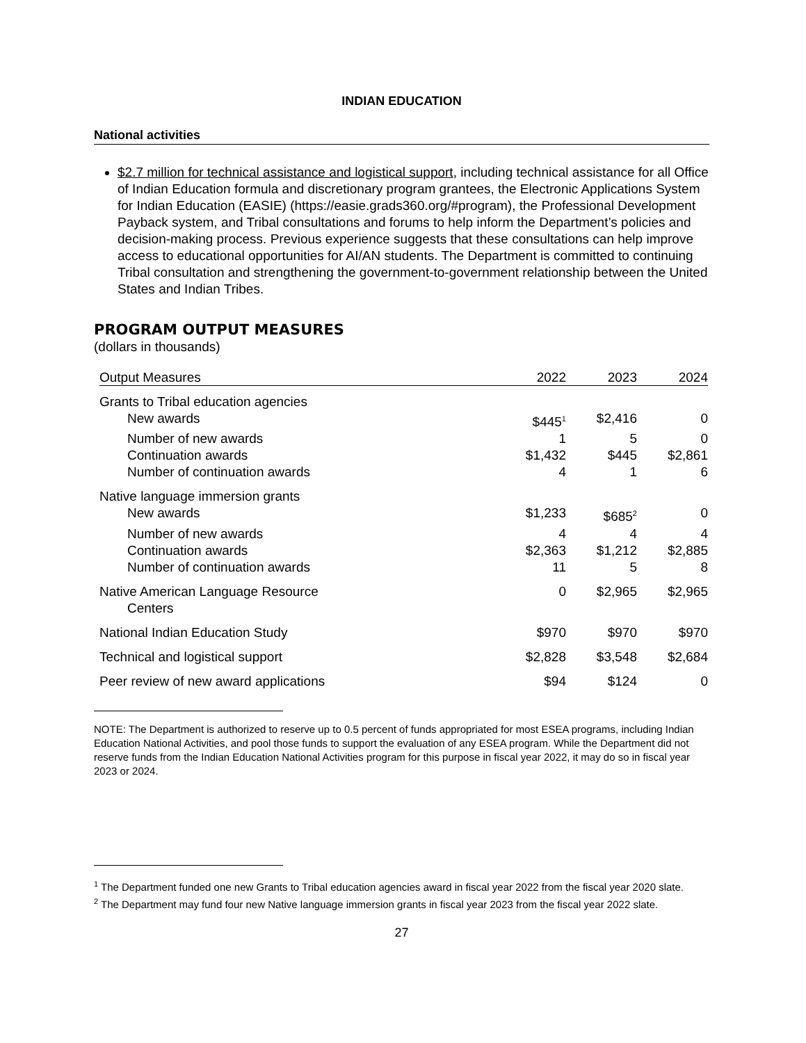INDIAN EDUCATION
National activities
$2.7 million for technical assistance and logistical support, including technical assistance for all Office of Indian Education formula and discretionary program grantees, the Electronic Applications System for Indian Education (EASIE) (https://easie.grads360.org/#program), the Professional Development Payback system, and Tribal consultations and forums to help inform the Department’s policies and decision-making process. Previous experience suggests that these consultations can help improve access to educational opportunities for AI/AN students. The Department is committed to continuing Tribal consultation and strengthening the government-to-government relationship between the United States and Indian Tribes.
PROGRAM OUTPUT MEASURES
(dollars in thousands)
| Output Measures | 2022 | 2023 | 2024 |
| --- | --- | --- | --- |
| Grants to Tribal education agencies | | | |
| New awards | $445<sup>1</sup> | $2,416 | 0 |
| Number of new awards | 1 | 5 | 0 |
| Continuation awards | $1,432 | $445 | $2,861 |
| Number of continuation awards | 4 | 1 | 6 |
| Native language immersion grants | | | |
| New awards | $1,233 | $685<sup>2</sup> | 0 |
| Number of new awards | 4 | 4 | 4 |
| Continuation awards | $2,363 | $1,212 | $2,885 |
| Number of continuation awards | 11 | 5 | 8 |
| Native American Language Resource Centers | 0 | $2,965 | $2,965 |
| National Indian Education Study | $970 | $970 | $970 |
| Technical and logistical support | $2,828 | $3,548 | $2,684 |
| Peer review of new award applications | $94 | $124 | 0 |
NOTE: The Department is authorized to reserve up to 0.5 percent of funds appropriated for most ESEA programs, including Indian Education National Activities, and pool those funds to support the evaluation of any ESEA program. While the Department did not reserve funds from the Indian Education National Activities program for this purpose in fiscal year 2022, it may do so in fiscal year 2023 or 2024.
<sup>1</sup> The Department funded one new Grants to Tribal education agencies award in fiscal year 2022 from the fiscal year 2020 slate.
<sup>2</sup> The Department may fund four new Native language immersion grants in fiscal year 2023 from the fiscal year 2022 slate.
27